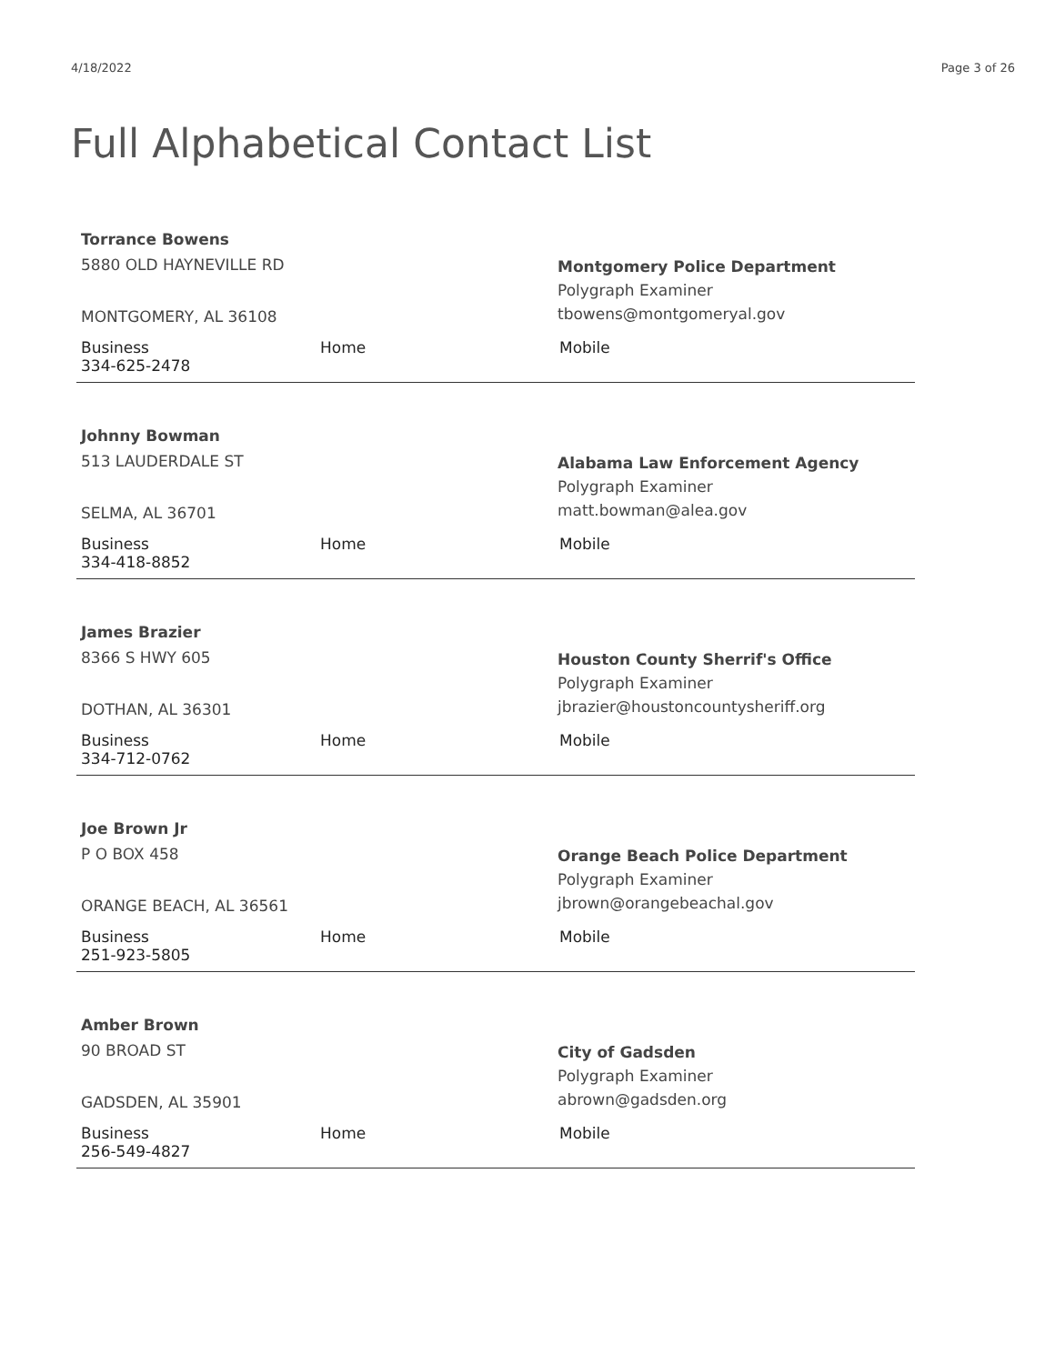4/18/2022 Page 3 of 26
Full Alphabetical Contact List
Torrance Bowens
5880 OLD HAYNEVILLE RD
MONTGOMERY, AL 36108
Montgomery Police Department
Polygraph Examiner
tbowens@montgomeryal.gov
Business
334-625-2478
Home Mobile
Johnny Bowman
513 LAUDERDALE ST
SELMA, AL 36701
Alabama Law Enforcement Agency
Polygraph Examiner
matt.bowman@alea.gov
Business
334-418-8852
Home Mobile
James Brazier
8366 S HWY 605
DOTHAN, AL 36301
Houston County Sherrif's Office
Polygraph Examiner
jbrazier@houstoncountysheriff.org
Business
334-712-0762
Home Mobile
Joe Brown Jr
P O BOX 458
ORANGE BEACH, AL 36561
Orange Beach Police Department
Polygraph Examiner
jbrown@orangebeachal.gov
Business
251-923-5805
Home Mobile
Amber Brown
90 BROAD ST
GADSDEN, AL 35901
City of Gadsden
Polygraph Examiner
abrown@gadsden.org
Business
256-549-4827
Home Mobile